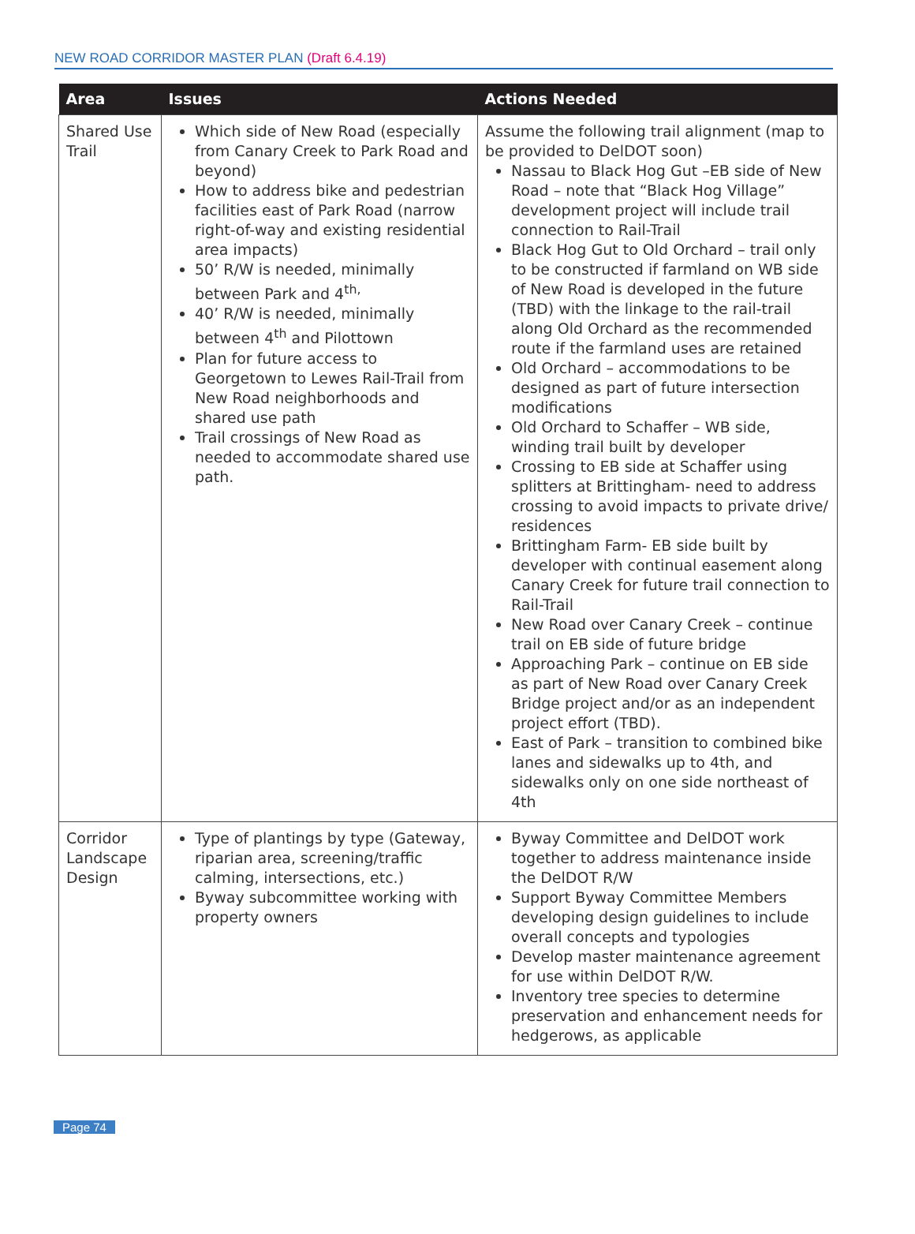NEW ROAD CORRIDOR MASTER PLAN (Draft 6.4.19)
| Area | Issues | Actions Needed |
| --- | --- | --- |
| Shared Use Trail | Which side of New Road (especially from Canary Creek to Park Road and beyond) How to address bike and pedestrian facilities east of Park Road (narrow right-of-way and existing residential area impacts) 50’ R/W is needed, minimally between Park and 4<sup>th,</sup> 40’ R/W is needed, minimally between 4<sup>th</sup> and Pilottown Plan for future access to Georgetown to Lewes Rail-Trail from New Road neighborhoods and shared use path Trail crossings of New Road as needed to accommodate shared use path. | Assume the following trail alignment (map to be provided to DelDOT soon) Nassau to Black Hog Gut –EB side of New Road – note that “Black Hog Village” development project will include trail connection to Rail-Trail Black Hog Gut to Old Orchard – trail only to be constructed if farmland on WB side of New Road is developed in the future (TBD) with the linkage to the rail-trail along Old Orchard as the recommended route if the farmland uses are retained Old Orchard – accommodations to be designed as part of future intersection modifications Old Orchard to Schaffer – WB side, winding trail built by developer Crossing to EB side at Schaffer using splitters at Brittingham- need to address crossing to avoid impacts to private drive/ residences Brittingham Farm- EB side built by developer with continual easement along Canary Creek for future trail connection to Rail-Trail New Road over Canary Creek – continue trail on EB side of future bridge Approaching Park – continue on EB side as part of New Road over Canary Creek Bridge project and/or as an independent project effort (TBD). East of Park – transition to combined bike lanes and sidewalks up to 4th, and sidewalks only on one side northeast of 4th |
| Corridor Landscape Design | Type of plantings by type (Gateway, riparian area, screening/traffic calming, intersections, etc.) Byway subcommittee working with property owners | Byway Committee and DelDOT work together to address maintenance inside the DelDOT R/W Support Byway Committee Members developing design guidelines to include overall concepts and typologies Develop master maintenance agreement for use within DelDOT R/W. Inventory tree species to determine preservation and enhancement needs for hedgerows, as applicable |
Page 74